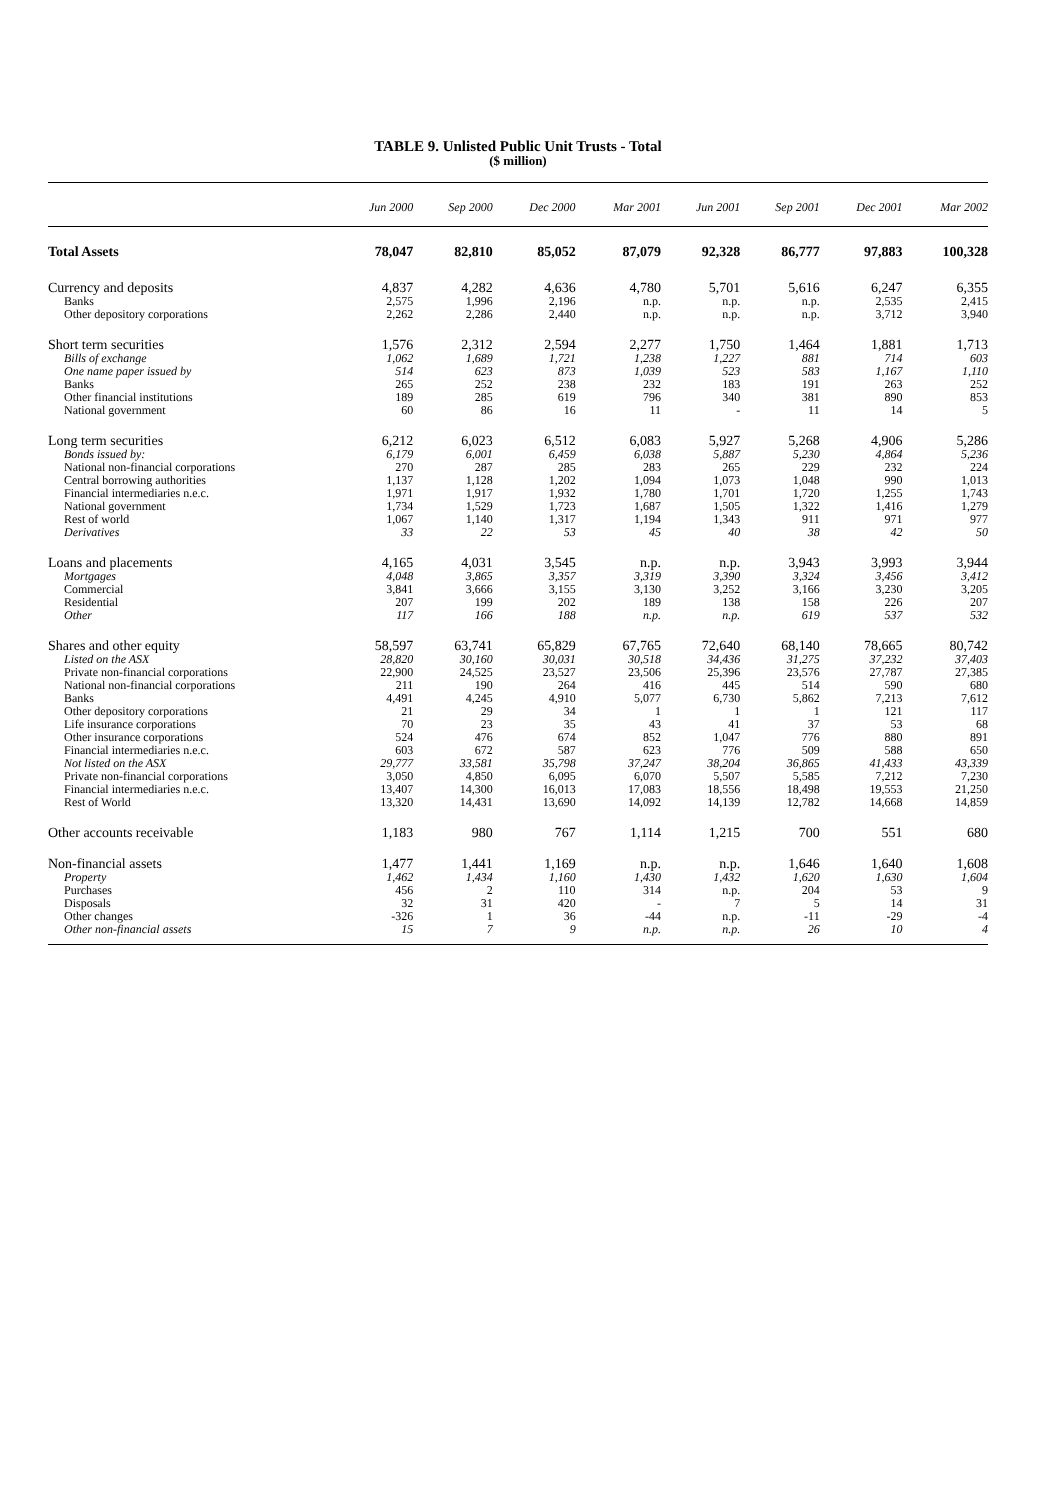TABLE 9. Unlisted Public Unit Trusts - Total
($ million)
| | Jun 2000 | Sep 2000 | Dec 2000 | Mar 2001 | Jun 2001 | Sep 2001 | Dec 2001 | Mar 2002 |
| --- | --- | --- | --- | --- | --- | --- | --- | --- |
| Total Assets | 78,047 | 82,810 | 85,052 | 87,079 | 92,328 | 86,777 | 97,883 | 100,328 |
| Currency and deposits | 4,837 | 4,282 | 4,636 | 4,780 | 5,701 | 5,616 | 6,247 | 6,355 |
| Banks | 2,575 | 1,996 | 2,196 | n.p. | n.p. | n.p. | 2,535 | 2,415 |
| Other depository corporations | 2,262 | 2,286 | 2,440 | n.p. | n.p. | n.p. | 3,712 | 3,940 |
| Short term securities | 1,576 | 2,312 | 2,594 | 2,277 | 1,750 | 1,464 | 1,881 | 1,713 |
| Bills of exchange | 1,062 | 1,689 | 1,721 | 1,238 | 1,227 | 881 | 714 | 603 |
| One name paper issued by | 514 | 623 | 873 | 1,039 | 523 | 583 | 1,167 | 1,110 |
| Banks | 265 | 252 | 238 | 232 | 183 | 191 | 263 | 252 |
| Other financial institutions | 189 | 285 | 619 | 796 | 340 | 381 | 890 | 853 |
| National government | 60 | 86 | 16 | 11 | - | 11 | 14 | 5 |
| Long term securities | 6,212 | 6,023 | 6,512 | 6,083 | 5,927 | 5,268 | 4,906 | 5,286 |
| Bonds issued by: | 6,179 | 6,001 | 6,459 | 6,038 | 5,887 | 5,230 | 4,864 | 5,236 |
| National non-financial corporations | 270 | 287 | 285 | 283 | 265 | 229 | 232 | 224 |
| Central borrowing authorities | 1,137 | 1,128 | 1,202 | 1,094 | 1,073 | 1,048 | 990 | 1,013 |
| Financial intermediaries n.e.c. | 1,971 | 1,917 | 1,932 | 1,780 | 1,701 | 1,720 | 1,255 | 1,743 |
| National government | 1,734 | 1,529 | 1,723 | 1,687 | 1,505 | 1,322 | 1,416 | 1,279 |
| Rest of world | 1,067 | 1,140 | 1,317 | 1,194 | 1,343 | 911 | 971 | 977 |
| Derivatives | 33 | 22 | 53 | 45 | 40 | 38 | 42 | 50 |
| Loans and placements | 4,165 | 4,031 | 3,545 | n.p. | n.p. | 3,943 | 3,993 | 3,944 |
| Mortgages | 4,048 | 3,865 | 3,357 | 3,319 | 3,390 | 3,324 | 3,456 | 3,412 |
| Commercial | 3,841 | 3,666 | 3,155 | 3,130 | 3,252 | 3,166 | 3,230 | 3,205 |
| Residential | 207 | 199 | 202 | 189 | 138 | 158 | 226 | 207 |
| Other | 117 | 166 | 188 | n.p. | n.p. | 619 | 537 | 532 |
| Shares and other equity | 58,597 | 63,741 | 65,829 | 67,765 | 72,640 | 68,140 | 78,665 | 80,742 |
| Listed on the ASX | 28,820 | 30,160 | 30,031 | 30,518 | 34,436 | 31,275 | 37,232 | 37,403 |
| Private non-financial corporations | 22,900 | 24,525 | 23,527 | 23,506 | 25,396 | 23,576 | 27,787 | 27,385 |
| National non-financial corporations | 211 | 190 | 264 | 416 | 445 | 514 | 590 | 680 |
| Banks | 4,491 | 4,245 | 4,910 | 5,077 | 6,730 | 5,862 | 7,213 | 7,612 |
| Other depository corporations | 21 | 29 | 34 | 1 | 1 | 1 | 121 | 117 |
| Life insurance corporations | 70 | 23 | 35 | 43 | 41 | 37 | 53 | 68 |
| Other insurance corporations | 524 | 476 | 674 | 852 | 1,047 | 776 | 880 | 891 |
| Financial intermediaries n.e.c. | 603 | 672 | 587 | 623 | 776 | 509 | 588 | 650 |
| Not listed on the ASX | 29,777 | 33,581 | 35,798 | 37,247 | 38,204 | 36,865 | 41,433 | 43,339 |
| Private non-financial corporations | 3,050 | 4,850 | 6,095 | 6,070 | 5,507 | 5,585 | 7,212 | 7,230 |
| Financial intermediaries n.e.c. | 13,407 | 14,300 | 16,013 | 17,083 | 18,556 | 18,498 | 19,553 | 21,250 |
| Rest of World | 13,320 | 14,431 | 13,690 | 14,092 | 14,139 | 12,782 | 14,668 | 14,859 |
| Other accounts receivable | 1,183 | 980 | 767 | 1,114 | 1,215 | 700 | 551 | 680 |
| Non-financial assets | 1,477 | 1,441 | 1,169 | n.p. | n.p. | 1,646 | 1,640 | 1,608 |
| Property | 1,462 | 1,434 | 1,160 | 1,430 | 1,432 | 1,620 | 1,630 | 1,604 |
| Purchases | 456 | 2 | 110 | 314 | n.p. | 204 | 53 | 9 |
| Disposals | 32 | 31 | 420 | - | 7 | 5 | 14 | 31 |
| Other changes | -326 | 1 | 36 | -44 | n.p. | -11 | -29 | -4 |
| Other non-financial assets | 15 | 7 | 9 | n.p. | n.p. | 26 | 10 | 4 |